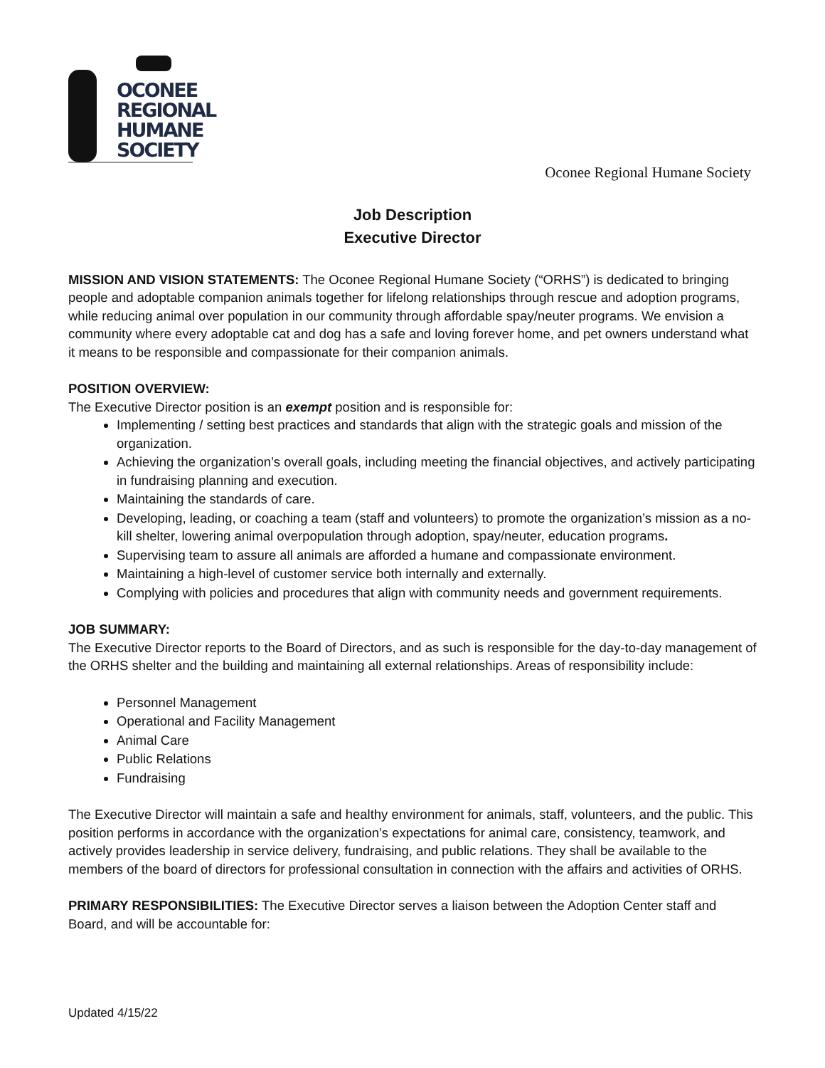OCONEE
REGIONAL
HUMANE
SOCIETY
Oconee Regional Humane Society
Job Description
Executive Director
MISSION AND VISION STATEMENTS: The Oconee Regional Humane Society (“ORHS”) is dedicated to bringing people and adoptable companion animals together for lifelong relationships through rescue and adoption programs, while reducing animal over population in our community through affordable spay/neuter programs. We envision a community where every adoptable cat and dog has a safe and loving forever home, and pet owners understand what it means to be responsible and compassionate for their companion animals.
POSITION OVERVIEW:
The Executive Director position is an exempt position and is responsible for:
Implementing / setting best practices and standards that align with the strategic goals and mission of the organization.
Achieving the organization’s overall goals, including meeting the financial objectives, and actively participating in fundraising planning and execution.
Maintaining the standards of care.
Developing, leading, or coaching a team (staff and volunteers) to promote the organization’s mission as a no-kill shelter, lowering animal overpopulation through adoption, spay/neuter, education programs.
Supervising team to assure all animals are afforded a humane and compassionate environment.
Maintaining a high-level of customer service both internally and externally.
Complying with policies and procedures that align with community needs and government requirements.
JOB SUMMARY:
The Executive Director reports to the Board of Directors, and as such is responsible for the day-to-day management of the ORHS shelter and the building and maintaining all external relationships. Areas of responsibility include:
Personnel Management
Operational and Facility Management
Animal Care
Public Relations
Fundraising
The Executive Director will maintain a safe and healthy environment for animals, staff, volunteers, and the public. This position performs in accordance with the organization’s expectations for animal care, consistency, teamwork, and actively provides leadership in service delivery, fundraising, and public relations. They shall be available to the members of the board of directors for professional consultation in connection with the affairs and activities of ORHS.
PRIMARY RESPONSIBILITIES: The Executive Director serves a liaison between the Adoption Center staff and Board, and will be accountable for:
Updated 4/15/22